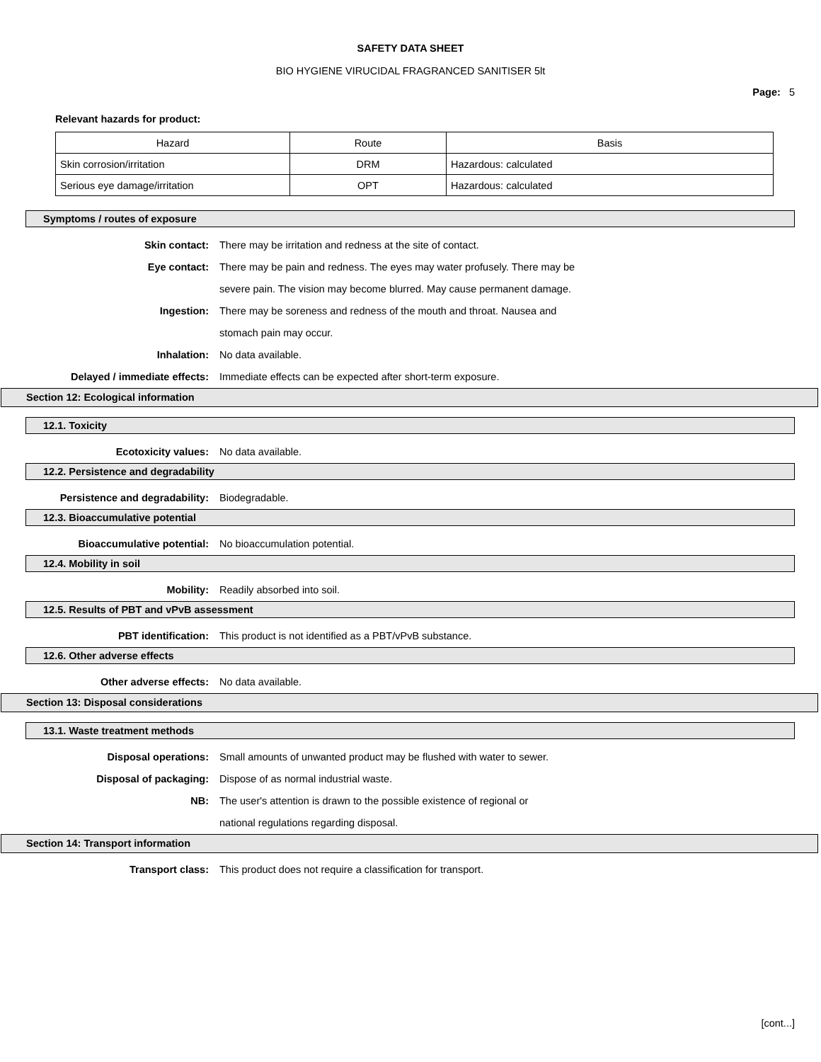SAFETY DATA SHEET
BIO HYGIENE VIRUCIDAL FRAGRANCED SANITISER 5lt
Page: 5
Relevant hazards for product:
| Hazard | Route | Basis |
| Skin corrosion/irritation | DRM | Hazardous: calculated |
| Serious eye damage/irritation | OPT | Hazardous: calculated |
Symptoms / routes of exposure
Skin contact: There may be irritation and redness at the site of contact.
Eye contact: There may be pain and redness. The eyes may water profusely. There may be severe pain. The vision may become blurred. May cause permanent damage.
Ingestion: There may be soreness and redness of the mouth and throat. Nausea and stomach pain may occur.
Inhalation: No data available.
Delayed / immediate effects: Immediate effects can be expected after short-term exposure.
Section 12: Ecological information
12.1. Toxicity
Ecotoxicity values: No data available.
12.2. Persistence and degradability
Persistence and degradability: Biodegradable.
12.3. Bioaccumulative potential
Bioaccumulative potential: No bioaccumulation potential.
12.4. Mobility in soil
Mobility: Readily absorbed into soil.
12.5. Results of PBT and vPvB assessment
PBT identification: This product is not identified as a PBT/vPvB substance.
12.6. Other adverse effects
Other adverse effects: No data available.
Section 13: Disposal considerations
13.1. Waste treatment methods
Disposal operations: Small amounts of unwanted product may be flushed with water to sewer.
Disposal of packaging: Dispose of as normal industrial waste.
NB: The user's attention is drawn to the possible existence of regional or national regulations regarding disposal.
Section 14: Transport information
Transport class: This product does not require a classification for transport.
[cont...]